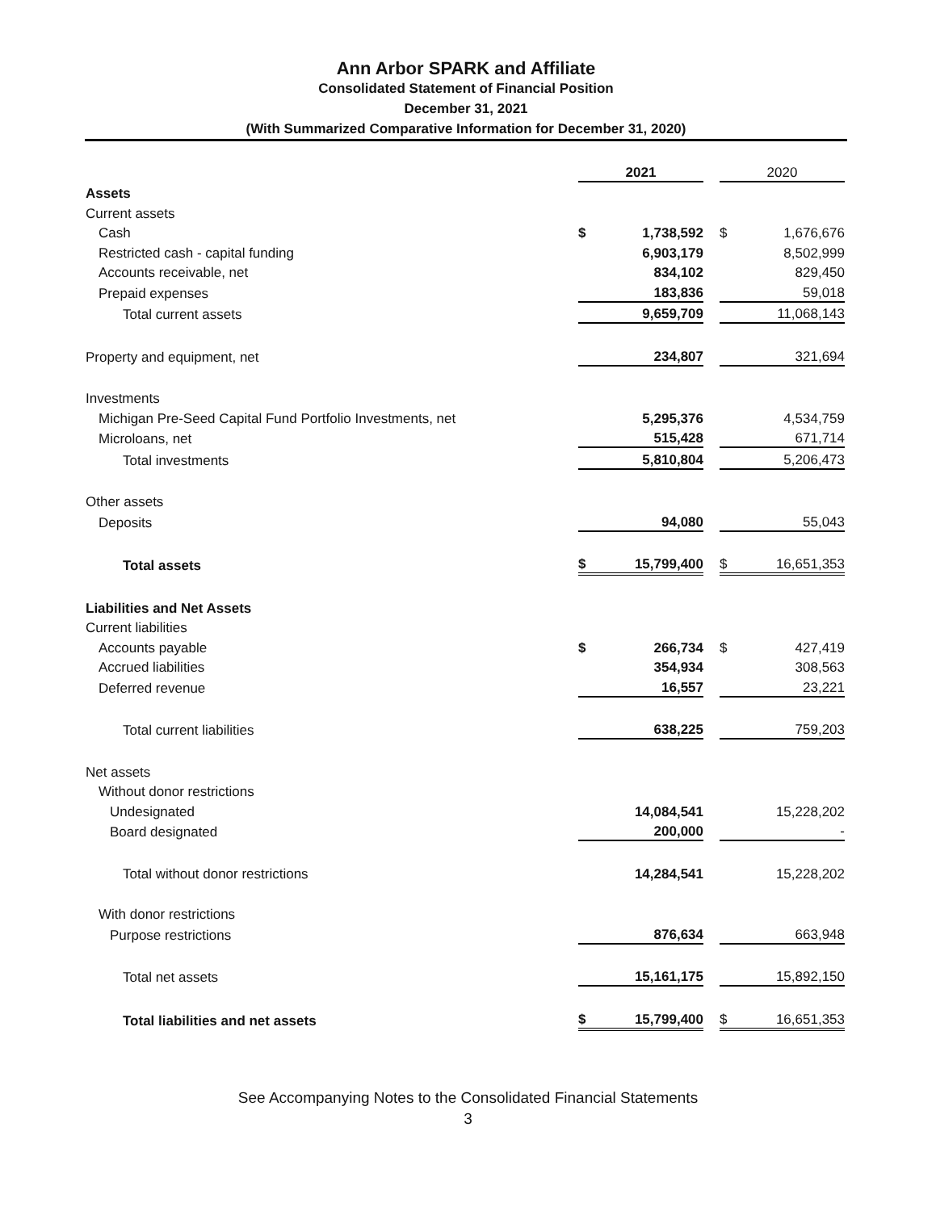Ann Arbor SPARK and Affiliate
Consolidated Statement of Financial Position
December 31, 2021
(With Summarized Comparative Information for December 31, 2020)
| | 2021 | | | 2020 | |
| Assets | | | | | |
| Current assets | | | | | |
| Cash | $ | 1,738,592 | | $ | 1,676,676 |
| Restricted cash - capital funding | | 6,903,179 | | | 8,502,999 |
| Accounts receivable, net | | 834,102 | | | 829,450 |
| Prepaid expenses | | 183,836 | | | 59,018 |
| Total current assets | | 9,659,709 | | | 11,068,143 |
| Property and equipment, net | | 234,807 | | | 321,694 |
| Investments | | | | | |
| Michigan Pre-Seed Capital Fund Portfolio Investments, net | | 5,295,376 | | | 4,534,759 |
| Microloans, net | | 515,428 | | | 671,714 |
| Total investments | | 5,810,804 | | | 5,206,473 |
| Other assets | | | | | |
| Deposits | | 94,080 | | | 55,043 |
| Total assets | $ | 15,799,400 | | $ | 16,651,353 |
| Liabilities and Net Assets | | | | | |
| Current liabilities | | | | | |
| Accounts payable | $ | 266,734 | | $ | 427,419 |
| Accrued liabilities | | 354,934 | | | 308,563 |
| Deferred revenue | | 16,557 | | | 23,221 |
| Total current liabilities | | 638,225 | | | 759,203 |
| Net assets | | | | | |
| Without donor restrictions | | | | | |
| Undesignated | | 14,084,541 | | | 15,228,202 |
| Board designated | | 200,000 | | | - |
| Total without donor restrictions | | 14,284,541 | | | 15,228,202 |
| With donor restrictions | | | | | |
| Purpose restrictions | | 876,634 | | | 663,948 |
| Total net assets | | 15,161,175 | | | 15,892,150 |
| Total liabilities and net assets | $ | 15,799,400 | | $ | 16,651,353 |
See Accompanying Notes to the Consolidated Financial Statements
3